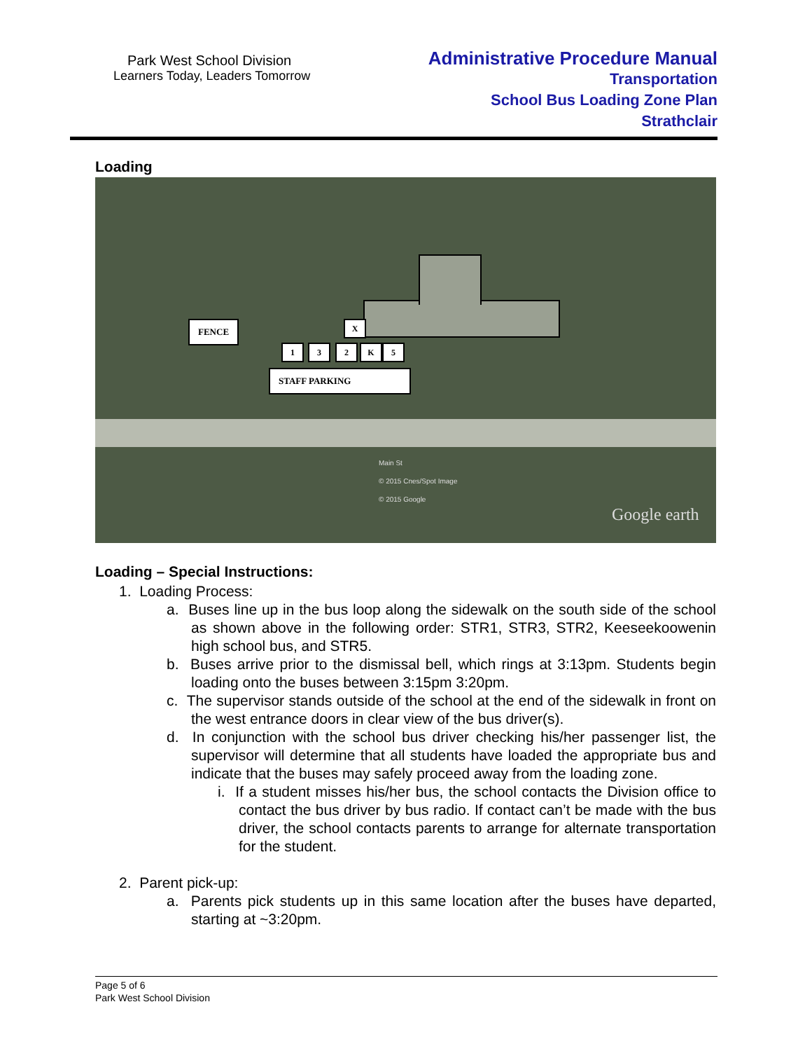Park West School Division
Learners Today, Leaders Tomorrow
Administrative Procedure Manual
Transportation
School Bus Loading Zone Plan
Strathclair
Loading
FENCE X
1 3 2 K 5
STAFF PARKING
Google earth
Main St
© 2015 Cnes/Spot Image
© 2015 Google
Loading – Special Instructions:
1. Loading Process:
a. Buses line up in the bus loop along the sidewalk on the south side of the school as shown above in the following order: STR1, STR3, STR2, Keeseekoowenin high school bus, and STR5.
b. Buses arrive prior to the dismissal bell, which rings at 3:13pm. Students begin loading onto the buses between 3:15pm 3:20pm.
c. The supervisor stands outside of the school at the end of the sidewalk in front on the west entrance doors in clear view of the bus driver(s).
d. In conjunction with the school bus driver checking his/her passenger list, the supervisor will determine that all students have loaded the appropriate bus and indicate that the buses may safely proceed away from the loading zone.
i. If a student misses his/her bus, the school contacts the Division office to contact the bus driver by bus radio. If contact can’t be made with the bus driver, the school contacts parents to arrange for alternate transportation for the student.
2. Parent pick-up:
a. Parents pick students up in this same location after the buses have departed, starting at ~3:20pm.
Page 5 of 6
Park West School Division